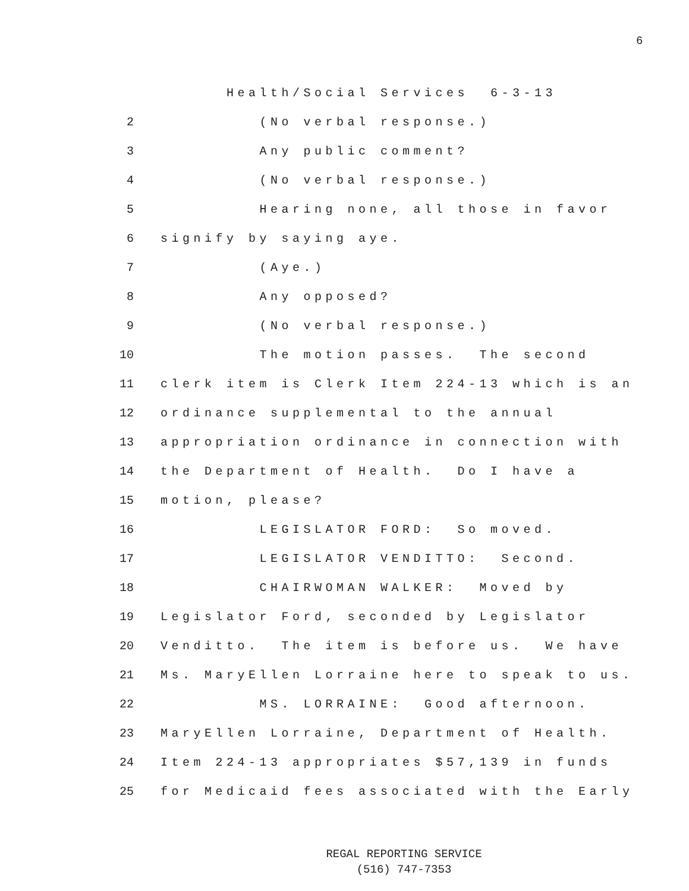6
Health/Social Services 6-3-13
2 (No verbal response.)
3 Any public comment?
4 (No verbal response.)
5 Hearing none, all those in favor
6 signify by saying aye.
7 (Aye.)
8 Any opposed?
9 (No verbal response.)
10 The motion passes. The second
11 clerk item is Clerk Item 224-13 which is an
12 ordinance supplemental to the annual
13 appropriation ordinance in connection with
14 the Department of Health. Do I have a
15 motion, please?
16 LEGISLATOR FORD: So moved.
17 LEGISLATOR VENDITTO: Second.
18 CHAIRWOMAN WALKER: Moved by
19 Legislator Ford, seconded by Legislator
20 Venditto. The item is before us. We have
21 Ms. MaryEllen Lorraine here to speak to us.
22 MS. LORRAINE: Good afternoon.
23 MaryEllen Lorraine, Department of Health.
24 Item 224-13 appropriates $57,139 in funds
25 for Medicaid fees associated with the Early
REGAL REPORTING SERVICE
(516) 747-7353